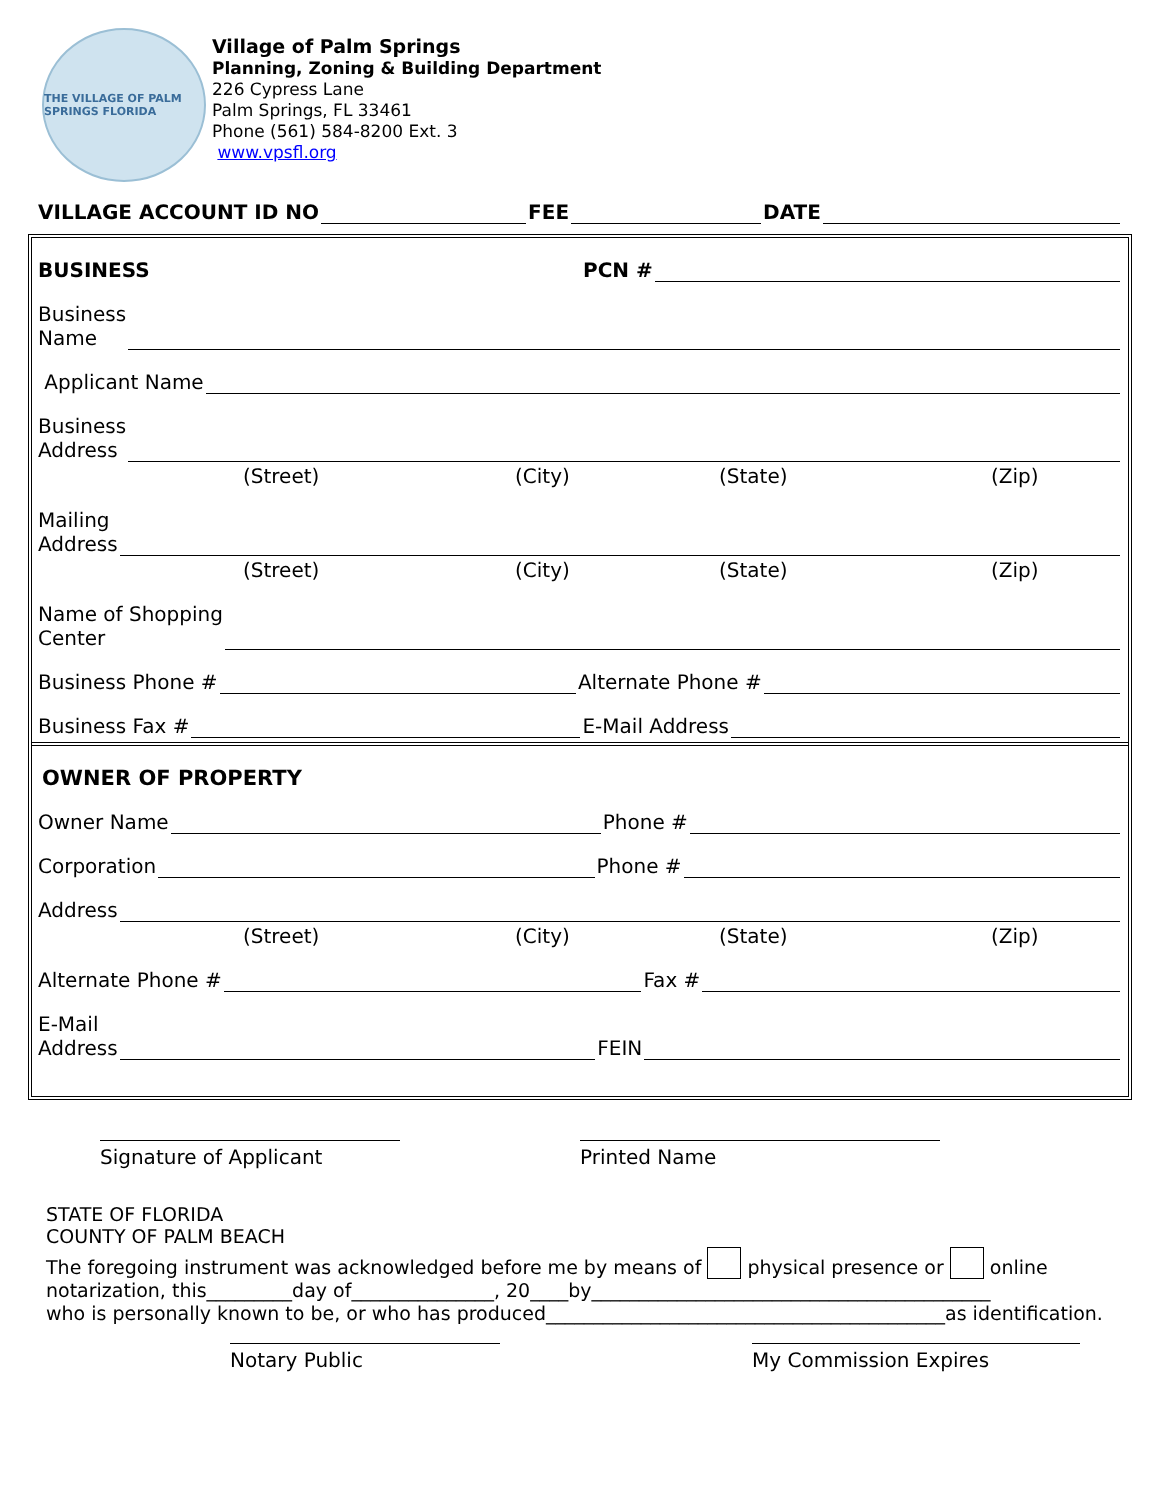THE VILLAGE OF PALM SPRINGS FLORIDA
Village of Palm Springs
Planning, Zoning & Building Department
226 Cypress Lane
Palm Springs, FL 33461
Phone (561) 584-8200 Ext. 3
www.vpsfl.org
VILLAGE ACCOUNT ID NO FEE DATE
BUSINESS PCN #
Business
Name
Applicant Name
Business
Address
(Street) (City) (State) (Zip)
Mailing
Address
(Street) (City) (State) (Zip)
Name of Shopping
Center
Business Phone # Alternate Phone #
Business Fax # E-Mail Address
OWNER OF PROPERTY
Owner Name Phone #
Corporation Phone #
Address
(Street) (City) (State) (Zip)
Alternate Phone # Fax #
E-Mail
Address FEIN
Signature of Applicant Printed Name
STATE OF FLORIDA
COUNTY OF PALM BEACH
The foregoing instrument was acknowledged before me by means of physical presence or online notarization, this_________day of_______________, 20____by__________________________________________
who is personally known to be, or who has produced__________________________________________as identification.
Notary Public My Commission Expires